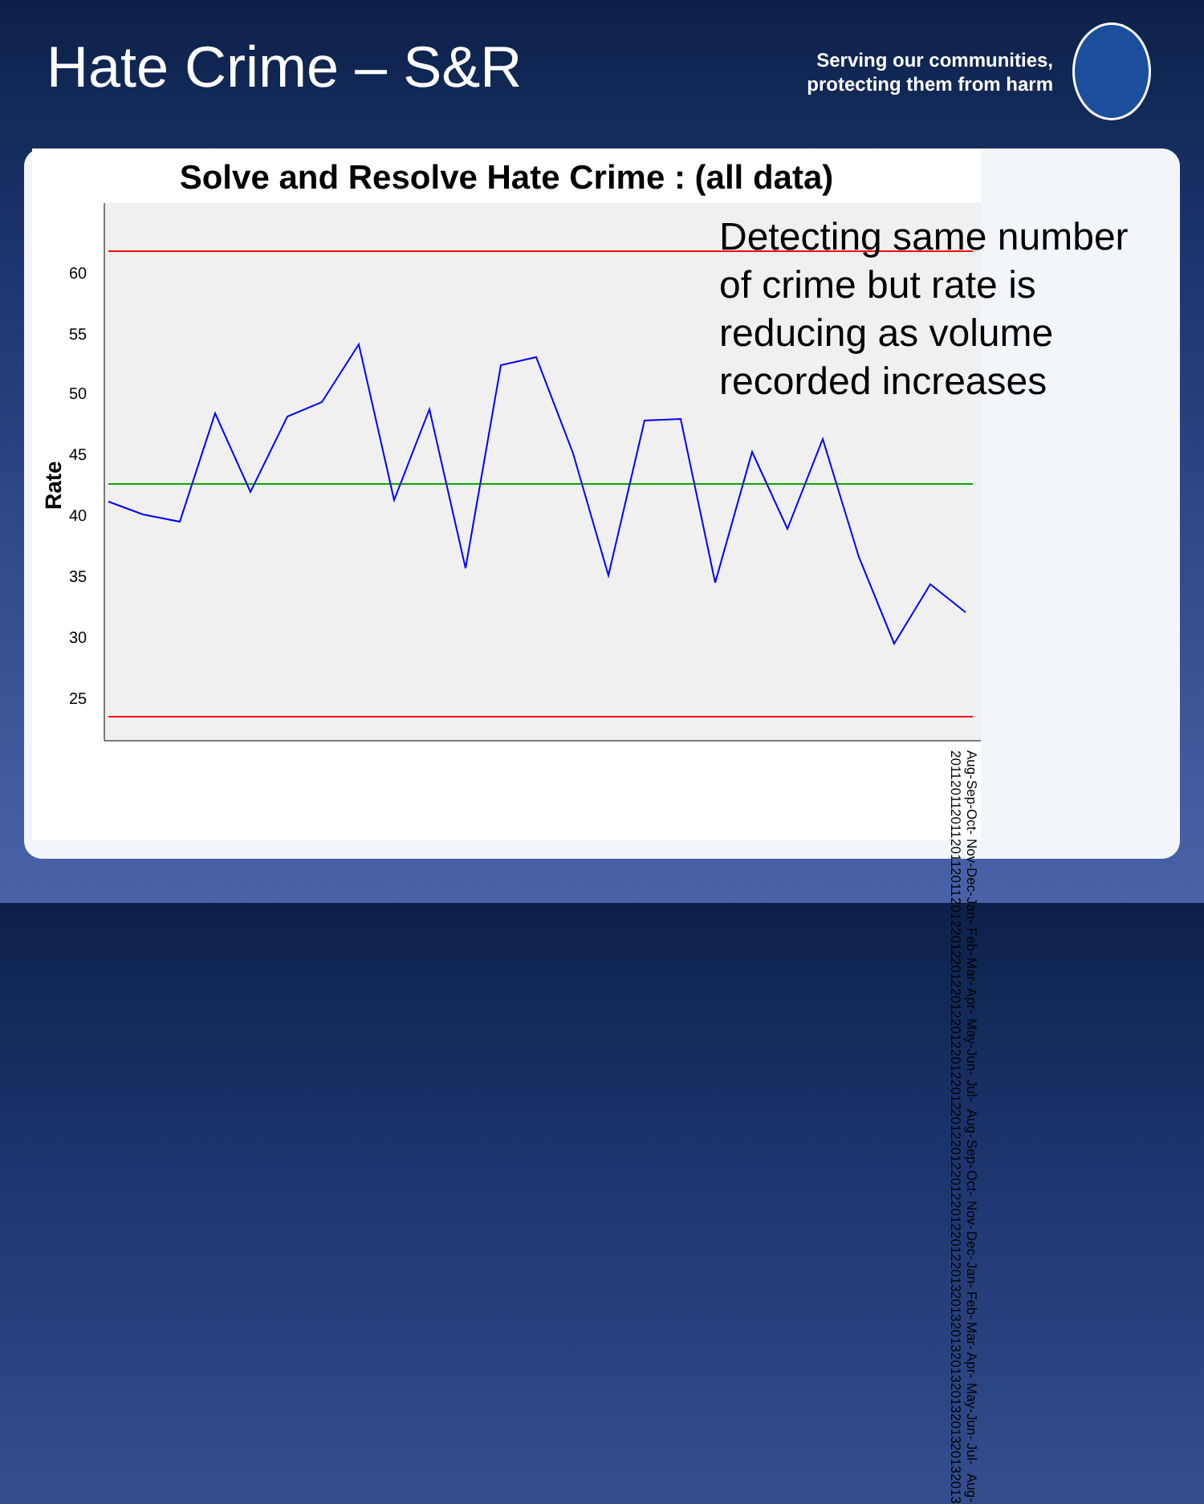Hate Crime – S&R
Serving our communities,
protecting them from harm
Solve and Resolve Hate Crime : (all data)
60
55
50
45
40
35
30
25
Rate
Detecting same number
of crime but rate is
reducing as volume
recorded increases
Aug-2011 Sep-2011 Oct-2011 Nov-2011 Dec-2011 Jan-2012 Feb-2012 Mar-2012 Apr-2012 May-2012 Jun-2012 Jul-2012 Aug-2012 Sep-2012 Oct-2012 Nov-2012 Dec-2012 Jan-2013 Feb-2013 Mar-2013 Apr-2013 May-2013 Jun-2013 Jul-2013 Aug-2013